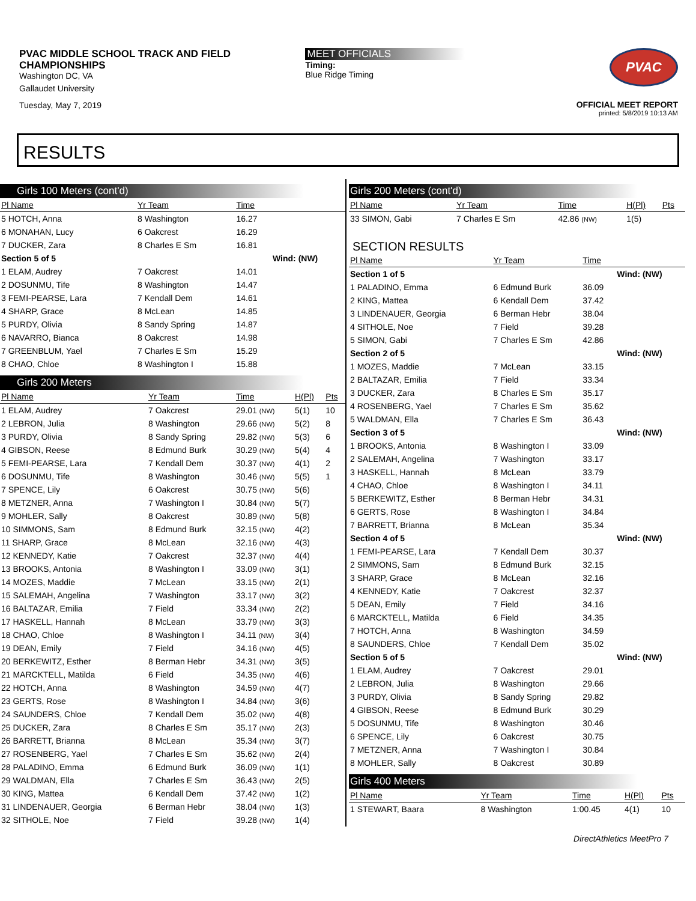PVAC MIDDLE SCHOOL TRACK AND FIELD
CHAMPIONSHIPS
Washington DC, VA
Gallaudet University
Tuesday, May 7, 2019
MEET OFFICIALS
Timing:
Blue Ridge Timing
PVAC
OFFICIAL MEET REPORT
printed: 5/8/2019 10:13 AM
RESULTS
Girls 100 Meters (cont'd)
| Pl Name | Yr Team | | Time | |
| --- | --- | --- | --- | --- |
| 5 HOTCH, Anna | 8 Washington | | 16.27 | |
| 6 MONAHAN, Lucy | 6 Oakcrest | | 16.29 | |
| 7 DUCKER, Zara | 8 Charles E Sm | | 16.81 | |
| Section 5 of 5 | | | | Wind: (NW) |
| 1 ELAM, Audrey | 7 Oakcrest | | 14.01 | |
| 2 DOSUNMU, Tife | 8 Washington | | 14.47 | |
| 3 FEMI-PEARSE, Lara | 7 Kendall Dem | | 14.61 | |
| 4 SHARP, Grace | 8 McLean | | 14.85 | |
| 5 PURDY, Olivia | 8 Sandy Spring | | 14.87 | |
| 6 NAVARRO, Bianca | 8 Oakcrest | | 14.98 | |
| 7 GREENBLUM, Yael | 7 Charles E Sm | | 15.29 | |
| 8 CHAO, Chloe | 8 Washington I | | 15.88 | |
Girls 200 Meters
| Pl Name | Yr Team | Time | H(Pl) | Pts |
| --- | --- | --- | --- | --- |
| 1 ELAM, Audrey | 7 Oakcrest | 29.01 (NW) | 5(1) | 10 |
| 2 LEBRON, Julia | 8 Washington | 29.66 (NW) | 5(2) | 8 |
| 3 PURDY, Olivia | 8 Sandy Spring | 29.82 (NW) | 5(3) | 6 |
| 4 GIBSON, Reese | 8 Edmund Burk | 30.29 (NW) | 5(4) | 4 |
| 5 FEMI-PEARSE, Lara | 7 Kendall Dem | 30.37 (NW) | 4(1) | 2 |
| 6 DOSUNMU, Tife | 8 Washington | 30.46 (NW) | 5(5) | 1 |
| 7 SPENCE, Lily | 6 Oakcrest | 30.75 (NW) | 5(6) | |
| 8 METZNER, Anna | 7 Washington I | 30.84 (NW) | 5(7) | |
| 9 MOHLER, Sally | 8 Oakcrest | 30.89 (NW) | 5(8) | |
| 10 SIMMONS, Sam | 8 Edmund Burk | 32.15 (NW) | 4(2) | |
| 11 SHARP, Grace | 8 McLean | 32.16 (NW) | 4(3) | |
| 12 KENNEDY, Katie | 7 Oakcrest | 32.37 (NW) | 4(4) | |
| 13 BROOKS, Antonia | 8 Washington I | 33.09 (NW) | 3(1) | |
| 14 MOZES, Maddie | 7 McLean | 33.15 (NW) | 2(1) | |
| 15 SALEMAH, Angelina | 7 Washington | 33.17 (NW) | 3(2) | |
| 16 BALTAZAR, Emilia | 7 Field | 33.34 (NW) | 2(2) | |
| 17 HASKELL, Hannah | 8 McLean | 33.79 (NW) | 3(3) | |
| 18 CHAO, Chloe | 8 Washington I | 34.11 (NW) | 3(4) | |
| 19 DEAN, Emily | 7 Field | 34.16 (NW) | 4(5) | |
| 20 BERKEWITZ, Esther | 8 Berman Hebr | 34.31 (NW) | 3(5) | |
| 21 MARCKTELL, Matilda | 6 Field | 34.35 (NW) | 4(6) | |
| 22 HOTCH, Anna | 8 Washington | 34.59 (NW) | 4(7) | |
| 23 GERTS, Rose | 8 Washington I | 34.84 (NW) | 3(6) | |
| 24 SAUNDERS, Chloe | 7 Kendall Dem | 35.02 (NW) | 4(8) | |
| 25 DUCKER, Zara | 8 Charles E Sm | 35.17 (NW) | 2(3) | |
| 26 BARRETT, Brianna | 8 McLean | 35.34 (NW) | 3(7) | |
| 27 ROSENBERG, Yael | 7 Charles E Sm | 35.62 (NW) | 2(4) | |
| 28 PALADINO, Emma | 6 Edmund Burk | 36.09 (NW) | 1(1) | |
| 29 WALDMAN, Ella | 7 Charles E Sm | 36.43 (NW) | 2(5) | |
| 30 KING, Mattea | 6 Kendall Dem | 37.42 (NW) | 1(2) | |
| 31 LINDENAUER, Georgia | 6 Berman Hebr | 38.04 (NW) | 1(3) | |
| 32 SITHOLE, Noe | 7 Field | 39.28 (NW) | 1(4) | |
Girls 200 Meters (cont'd)
| Pl Name | Yr Team | Time | H(Pl) | Pts |
| --- | --- | --- | --- | --- |
| 33 SIMON, Gabi | 7 Charles E Sm | 42.86 (NW) | 1(5) | |
SECTION RESULTS
| Pl Name | Yr Team | Time | |
| --- | --- | --- | --- |
| Section 1 of 5 | | | Wind: (NW) |
| 1 PALADINO, Emma | 6 Edmund Burk | 36.09 | |
| 2 KING, Mattea | 6 Kendall Dem | 37.42 | |
| 3 LINDENAUER, Georgia | 6 Berman Hebr | 38.04 | |
| 4 SITHOLE, Noe | 7 Field | 39.28 | |
| 5 SIMON, Gabi | 7 Charles E Sm | 42.86 | |
| Section 2 of 5 | | | Wind: (NW) |
| 1 MOZES, Maddie | 7 McLean | 33.15 | |
| 2 BALTAZAR, Emilia | 7 Field | 33.34 | |
| 3 DUCKER, Zara | 8 Charles E Sm | 35.17 | |
| 4 ROSENBERG, Yael | 7 Charles E Sm | 35.62 | |
| 5 WALDMAN, Ella | 7 Charles E Sm | 36.43 | |
| Section 3 of 5 | | | Wind: (NW) |
| 1 BROOKS, Antonia | 8 Washington I | 33.09 | |
| 2 SALEMAH, Angelina | 7 Washington | 33.17 | |
| 3 HASKELL, Hannah | 8 McLean | 33.79 | |
| 4 CHAO, Chloe | 8 Washington I | 34.11 | |
| 5 BERKEWITZ, Esther | 8 Berman Hebr | 34.31 | |
| 6 GERTS, Rose | 8 Washington I | 34.84 | |
| 7 BARRETT, Brianna | 8 McLean | 35.34 | |
| Section 4 of 5 | | | Wind: (NW) |
| 1 FEMI-PEARSE, Lara | 7 Kendall Dem | 30.37 | |
| 2 SIMMONS, Sam | 8 Edmund Burk | 32.15 | |
| 3 SHARP, Grace | 8 McLean | 32.16 | |
| 4 KENNEDY, Katie | 7 Oakcrest | 32.37 | |
| 5 DEAN, Emily | 7 Field | 34.16 | |
| 6 MARCKTELL, Matilda | 6 Field | 34.35 | |
| 7 HOTCH, Anna | 8 Washington | 34.59 | |
| 8 SAUNDERS, Chloe | 7 Kendall Dem | 35.02 | |
| Section 5 of 5 | | | Wind: (NW) |
| 1 ELAM, Audrey | 7 Oakcrest | 29.01 | |
| 2 LEBRON, Julia | 8 Washington | 29.66 | |
| 3 PURDY, Olivia | 8 Sandy Spring | 29.82 | |
| 4 GIBSON, Reese | 8 Edmund Burk | 30.29 | |
| 5 DOSUNMU, Tife | 8 Washington | 30.46 | |
| 6 SPENCE, Lily | 6 Oakcrest | 30.75 | |
| 7 METZNER, Anna | 7 Washington I | 30.84 | |
| 8 MOHLER, Sally | 8 Oakcrest | 30.89 | |
Girls 400 Meters
| Pl Name | Yr Team | Time | H(Pl) | Pts |
| --- | --- | --- | --- | --- |
| 1 STEWART, Baara | 8 Washington | 1:00.45 | 4(1) | 10 |
DirectAthletics MeetPro 7